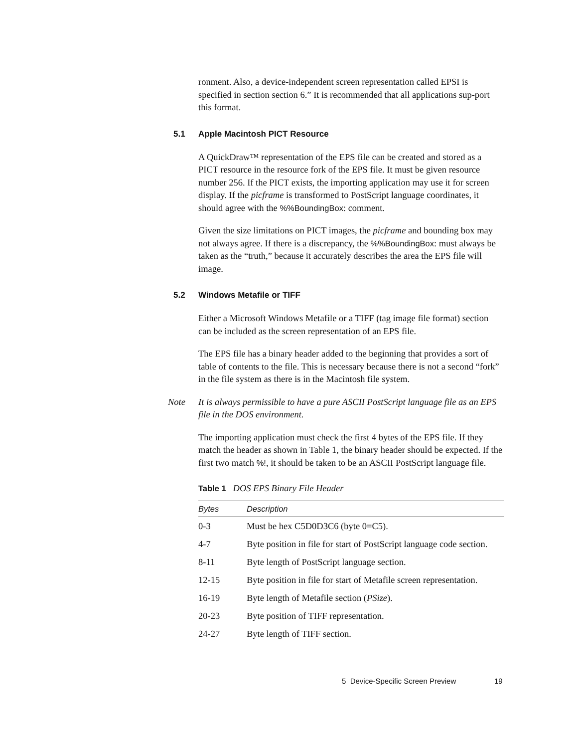ronment. Also, a device-independent screen representation called EPSI is specified in section section 6.” It is recommended that all applications sup-port this format.
5.1 Apple Macintosh PICT Resource
A QuickDraw™ representation of the EPS file can be created and stored as a PICT resource in the resource fork of the EPS file. It must be given resource number 256. If the PICT exists, the importing application may use it for screen display. If the picframe is transformed to PostScript language coordinates, it should agree with the %%BoundingBox: comment.
Given the size limitations on PICT images, the picframe and bounding box may not always agree. If there is a discrepancy, the %%BoundingBox: must always be taken as the “truth,” because it accurately describes the area the EPS file will image.
5.2 Windows Metafile or TIFF
Either a Microsoft Windows Metafile or a TIFF (tag image file format) section can be included as the screen representation of an EPS file.
The EPS file has a binary header added to the beginning that provides a sort of table of contents to the file. This is necessary because there is not a second “fork” in the file system as there is in the Macintosh file system.
Note It is always permissible to have a pure ASCII PostScript language file as an EPS file in the DOS environment.
The importing application must check the first 4 bytes of the EPS file. If they match the header as shown in Table 1, the binary header should be expected. If the first two match %!, it should be taken to be an ASCII PostScript language file.
Table 1 DOS EPS Binary File Header
| Bytes | Description |
| --- | --- |
| 0-3 | Must be hex C5D0D3C6 (byte 0=C5). |
| 4-7 | Byte position in file for start of PostScript language code section. |
| 8-11 | Byte length of PostScript language section. |
| 12-15 | Byte position in file for start of Metafile screen representation. |
| 16-19 | Byte length of Metafile section ( PSize ). |
| 20-23 | Byte position of TIFF representation. |
| 24-27 | Byte length of TIFF section. |
5 Device-Specific Screen Preview 19